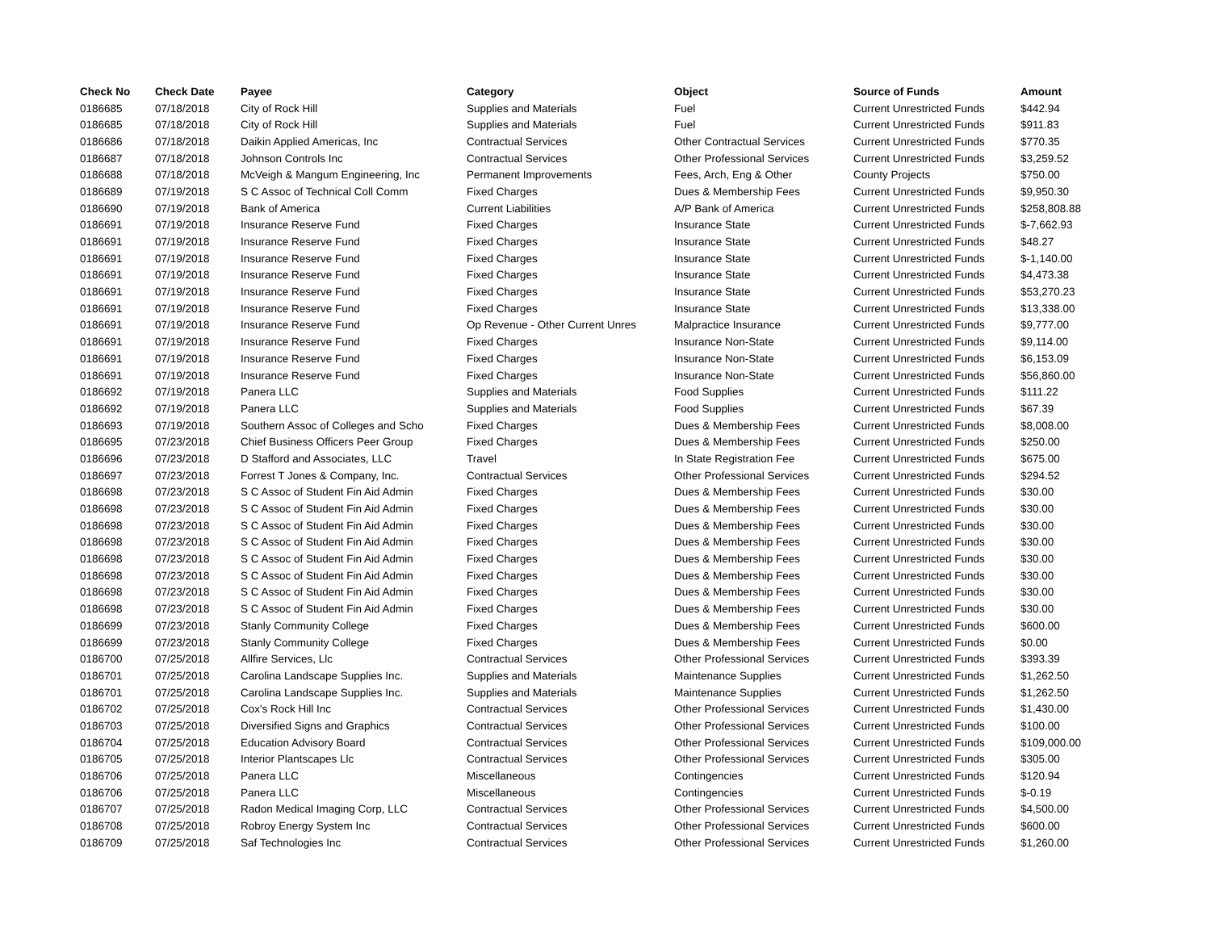| Check No | Check Date | Payee | Category | Object | Source of Funds | Amount |
| --- | --- | --- | --- | --- | --- | --- |
| 0186685 | 07/18/2018 | City of Rock Hill | Supplies and Materials | Fuel | Current Unrestricted Funds | $442.94 |
| 0186685 | 07/18/2018 | City of Rock Hill | Supplies and Materials | Fuel | Current Unrestricted Funds | $911.83 |
| 0186686 | 07/18/2018 | Daikin Applied Americas, Inc | Contractual Services | Other Contractual Services | Current Unrestricted Funds | $770.35 |
| 0186687 | 07/18/2018 | Johnson Controls Inc | Contractual Services | Other Professional Services | Current Unrestricted Funds | $3,259.52 |
| 0186688 | 07/18/2018 | McVeigh & Mangum Engineering, Inc | Permanent Improvements | Fees, Arch, Eng & Other | County Projects | $750.00 |
| 0186689 | 07/19/2018 | S C Assoc of Technical Coll Comm | Fixed Charges | Dues & Membership Fees | Current Unrestricted Funds | $9,950.30 |
| 0186690 | 07/19/2018 | Bank of America | Current Liabilities | A/P Bank of America | Current Unrestricted Funds | $258,808.88 |
| 0186691 | 07/19/2018 | Insurance Reserve Fund | Fixed Charges | Insurance State | Current Unrestricted Funds | $-7,662.93 |
| 0186691 | 07/19/2018 | Insurance Reserve Fund | Fixed Charges | Insurance State | Current Unrestricted Funds | $48.27 |
| 0186691 | 07/19/2018 | Insurance Reserve Fund | Fixed Charges | Insurance State | Current Unrestricted Funds | $-1,140.00 |
| 0186691 | 07/19/2018 | Insurance Reserve Fund | Fixed Charges | Insurance State | Current Unrestricted Funds | $4,473.38 |
| 0186691 | 07/19/2018 | Insurance Reserve Fund | Fixed Charges | Insurance State | Current Unrestricted Funds | $53,270.23 |
| 0186691 | 07/19/2018 | Insurance Reserve Fund | Fixed Charges | Insurance State | Current Unrestricted Funds | $13,338.00 |
| 0186691 | 07/19/2018 | Insurance Reserve Fund | Op Revenue - Other Current Unres | Malpractice Insurance | Current Unrestricted Funds | $9,777.00 |
| 0186691 | 07/19/2018 | Insurance Reserve Fund | Fixed Charges | Insurance Non-State | Current Unrestricted Funds | $9,114.00 |
| 0186691 | 07/19/2018 | Insurance Reserve Fund | Fixed Charges | Insurance Non-State | Current Unrestricted Funds | $6,153.09 |
| 0186691 | 07/19/2018 | Insurance Reserve Fund | Fixed Charges | Insurance Non-State | Current Unrestricted Funds | $56,860.00 |
| 0186692 | 07/19/2018 | Panera LLC | Supplies and Materials | Food Supplies | Current Unrestricted Funds | $111.22 |
| 0186692 | 07/19/2018 | Panera LLC | Supplies and Materials | Food Supplies | Current Unrestricted Funds | $67.39 |
| 0186693 | 07/19/2018 | Southern Assoc of Colleges and Scho | Fixed Charges | Dues & Membership Fees | Current Unrestricted Funds | $8,008.00 |
| 0186695 | 07/23/2018 | Chief Business Officers Peer Group | Fixed Charges | Dues & Membership Fees | Current Unrestricted Funds | $250.00 |
| 0186696 | 07/23/2018 | D Stafford and Associates, LLC | Travel | In State Registration Fee | Current Unrestricted Funds | $675.00 |
| 0186697 | 07/23/2018 | Forrest T Jones & Company, Inc. | Contractual Services | Other Professional Services | Current Unrestricted Funds | $294.52 |
| 0186698 | 07/23/2018 | S C Assoc of Student Fin Aid Admin | Fixed Charges | Dues & Membership Fees | Current Unrestricted Funds | $30.00 |
| 0186698 | 07/23/2018 | S C Assoc of Student Fin Aid Admin | Fixed Charges | Dues & Membership Fees | Current Unrestricted Funds | $30.00 |
| 0186698 | 07/23/2018 | S C Assoc of Student Fin Aid Admin | Fixed Charges | Dues & Membership Fees | Current Unrestricted Funds | $30.00 |
| 0186698 | 07/23/2018 | S C Assoc of Student Fin Aid Admin | Fixed Charges | Dues & Membership Fees | Current Unrestricted Funds | $30.00 |
| 0186698 | 07/23/2018 | S C Assoc of Student Fin Aid Admin | Fixed Charges | Dues & Membership Fees | Current Unrestricted Funds | $30.00 |
| 0186698 | 07/23/2018 | S C Assoc of Student Fin Aid Admin | Fixed Charges | Dues & Membership Fees | Current Unrestricted Funds | $30.00 |
| 0186698 | 07/23/2018 | S C Assoc of Student Fin Aid Admin | Fixed Charges | Dues & Membership Fees | Current Unrestricted Funds | $30.00 |
| 0186698 | 07/23/2018 | S C Assoc of Student Fin Aid Admin | Fixed Charges | Dues & Membership Fees | Current Unrestricted Funds | $30.00 |
| 0186699 | 07/23/2018 | Stanly Community College | Fixed Charges | Dues & Membership Fees | Current Unrestricted Funds | $600.00 |
| 0186699 | 07/23/2018 | Stanly Community College | Fixed Charges | Dues & Membership Fees | Current Unrestricted Funds | $0.00 |
| 0186700 | 07/25/2018 | Allfire Services, Llc | Contractual Services | Other Professional Services | Current Unrestricted Funds | $393.39 |
| 0186701 | 07/25/2018 | Carolina Landscape Supplies Inc. | Supplies and Materials | Maintenance Supplies | Current Unrestricted Funds | $1,262.50 |
| 0186701 | 07/25/2018 | Carolina Landscape Supplies Inc. | Supplies and Materials | Maintenance Supplies | Current Unrestricted Funds | $1,262.50 |
| 0186702 | 07/25/2018 | Cox's Rock Hill Inc | Contractual Services | Other Professional Services | Current Unrestricted Funds | $1,430.00 |
| 0186703 | 07/25/2018 | Diversified Signs and Graphics | Contractual Services | Other Professional Services | Current Unrestricted Funds | $100.00 |
| 0186704 | 07/25/2018 | Education Advisory Board | Contractual Services | Other Professional Services | Current Unrestricted Funds | $109,000.00 |
| 0186705 | 07/25/2018 | Interior Plantscapes Llc | Contractual Services | Other Professional Services | Current Unrestricted Funds | $305.00 |
| 0186706 | 07/25/2018 | Panera LLC | Miscellaneous | Contingencies | Current Unrestricted Funds | $120.94 |
| 0186706 | 07/25/2018 | Panera LLC | Miscellaneous | Contingencies | Current Unrestricted Funds | $-0.19 |
| 0186707 | 07/25/2018 | Radon Medical Imaging Corp, LLC | Contractual Services | Other Professional Services | Current Unrestricted Funds | $4,500.00 |
| 0186708 | 07/25/2018 | Robroy Energy System Inc | Contractual Services | Other Professional Services | Current Unrestricted Funds | $600.00 |
| 0186709 | 07/25/2018 | Saf Technologies Inc | Contractual Services | Other Professional Services | Current Unrestricted Funds | $1,260.00 |